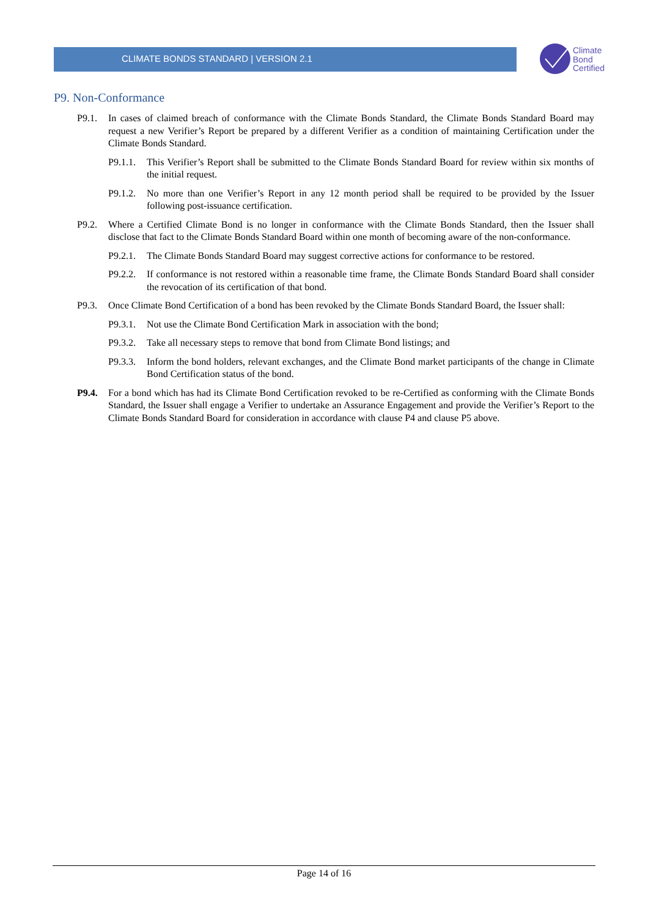CLIMATE BONDS STANDARD | VERSION 2.1
Climate
Bond
Certified
P9. Non-Conformance
P9.1. In cases of claimed breach of conformance with the Climate Bonds Standard, the Climate Bonds Standard Board may request a new Verifier’s Report be prepared by a different Verifier as a condition of maintaining Certification under the Climate Bonds Standard.
P9.1.1. This Verifier’s Report shall be submitted to the Climate Bonds Standard Board for review within six months of the initial request.
P9.1.2. No more than one Verifier’s Report in any 12 month period shall be required to be provided by the Issuer following post-issuance certification.
P9.2. Where a Certified Climate Bond is no longer in conformance with the Climate Bonds Standard, then the Issuer shall disclose that fact to the Climate Bonds Standard Board within one month of becoming aware of the non-conformance.
P9.2.1. The Climate Bonds Standard Board may suggest corrective actions for conformance to be restored.
P9.2.2. If conformance is not restored within a reasonable time frame, the Climate Bonds Standard Board shall consider the revocation of its certification of that bond.
P9.3. Once Climate Bond Certification of a bond has been revoked by the Climate Bonds Standard Board, the Issuer shall:
P9.3.1. Not use the Climate Bond Certification Mark in association with the bond;
P9.3.2. Take all necessary steps to remove that bond from Climate Bond listings; and
P9.3.3. Inform the bond holders, relevant exchanges, and the Climate Bond market participants of the change in Climate Bond Certification status of the bond.
P9.4. For a bond which has had its Climate Bond Certification revoked to be re-Certified as conforming with the Climate Bonds Standard, the Issuer shall engage a Verifier to undertake an Assurance Engagement and provide the Verifier’s Report to the Climate Bonds Standard Board for consideration in accordance with clause P4 and clause P5 above.
Page 14 of 16